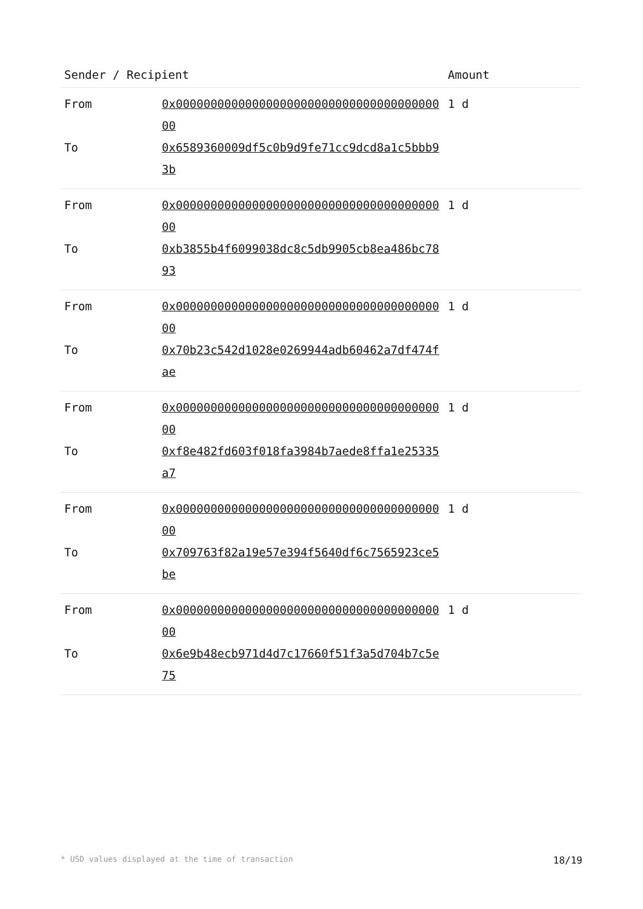| Sender / Recipient | | Amount |
| --- | --- | --- |
| From | 0x0000000000000000000000000000000000000000 | 1 d |
| To | 0x6589360009df5c0b9d9fe71cc9dcd8a1c5bbb93b | |
| From | 0x0000000000000000000000000000000000000000 | 1 d |
| To | 0xb3855b4f6099038dc8c5db9905cb8ea486bc7893 | |
| From | 0x0000000000000000000000000000000000000000 | 1 d |
| To | 0x70b23c542d1028e0269944adb60462a7df474fae | |
| From | 0x0000000000000000000000000000000000000000 | 1 d |
| To | 0xf8e482fd603f018fa3984b7aede8ffa1e25335a7 | |
| From | 0x0000000000000000000000000000000000000000 | 1 d |
| To | 0x709763f82a19e57e394f5640df6c7565923ce5be | |
| From | 0x0000000000000000000000000000000000000000 | 1 d |
| To | 0x6e9b48ecb971d4d7c17660f51f3a5d704b7c5e75 | |
* USD values displayed at the time of transaction 18/19